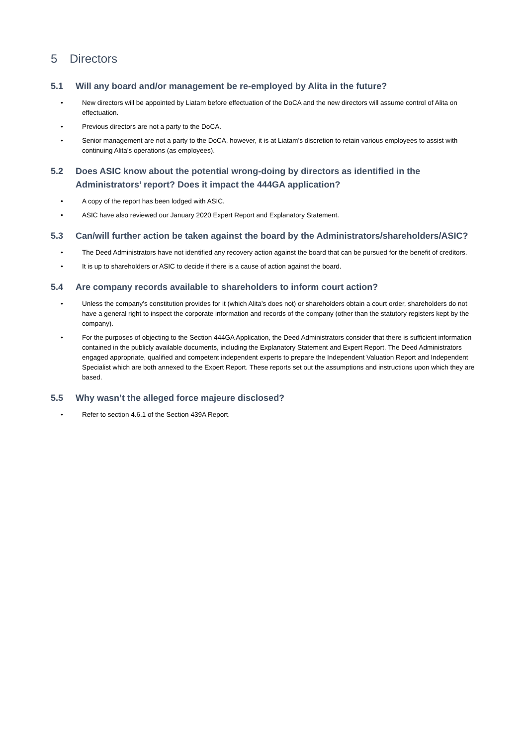5 Directors
5.1 Will any board and/or management be re-employed by Alita in the future?
• New directors will be appointed by Liatam before effectuation of the DoCA and the new directors will assume control of Alita on effectuation.
• Previous directors are not a party to the DoCA.
• Senior management are not a party to the DoCA, however, it is at Liatam’s discretion to retain various employees to assist with continuing Alita’s operations (as employees).
5.2 Does ASIC know about the potential wrong-doing by directors as identified in the Administrators’ report? Does it impact the 444GA application?
• A copy of the report has been lodged with ASIC.
• ASIC have also reviewed our January 2020 Expert Report and Explanatory Statement.
5.3 Can/will further action be taken against the board by the Administrators/shareholders/ASIC?
• The Deed Administrators have not identified any recovery action against the board that can be pursued for the benefit of creditors.
• It is up to shareholders or ASIC to decide if there is a cause of action against the board.
5.4 Are company records available to shareholders to inform court action?
• Unless the company’s constitution provides for it (which Alita’s does not) or shareholders obtain a court order, shareholders do not have a general right to inspect the corporate information and records of the company (other than the statutory registers kept by the company).
• For the purposes of objecting to the Section 444GA Application, the Deed Administrators consider that there is sufficient information contained in the publicly available documents, including the Explanatory Statement and Expert Report. The Deed Administrators engaged appropriate, qualified and competent independent experts to prepare the Independent Valuation Report and Independent Specialist which are both annexed to the Expert Report. These reports set out the assumptions and instructions upon which they are based.
5.5 Why wasn’t the alleged force majeure disclosed?
• Refer to section 4.6.1 of the Section 439A Report.